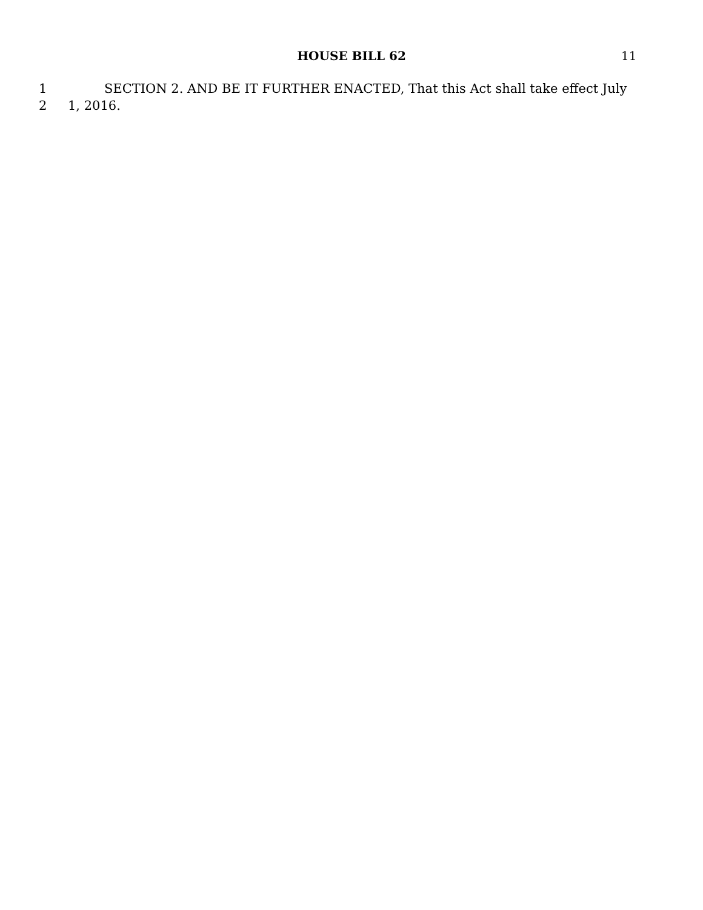HOUSE BILL 62
11
1 SECTION 2. AND BE IT FURTHER ENACTED, That this Act shall take effect July
2 1, 2016.